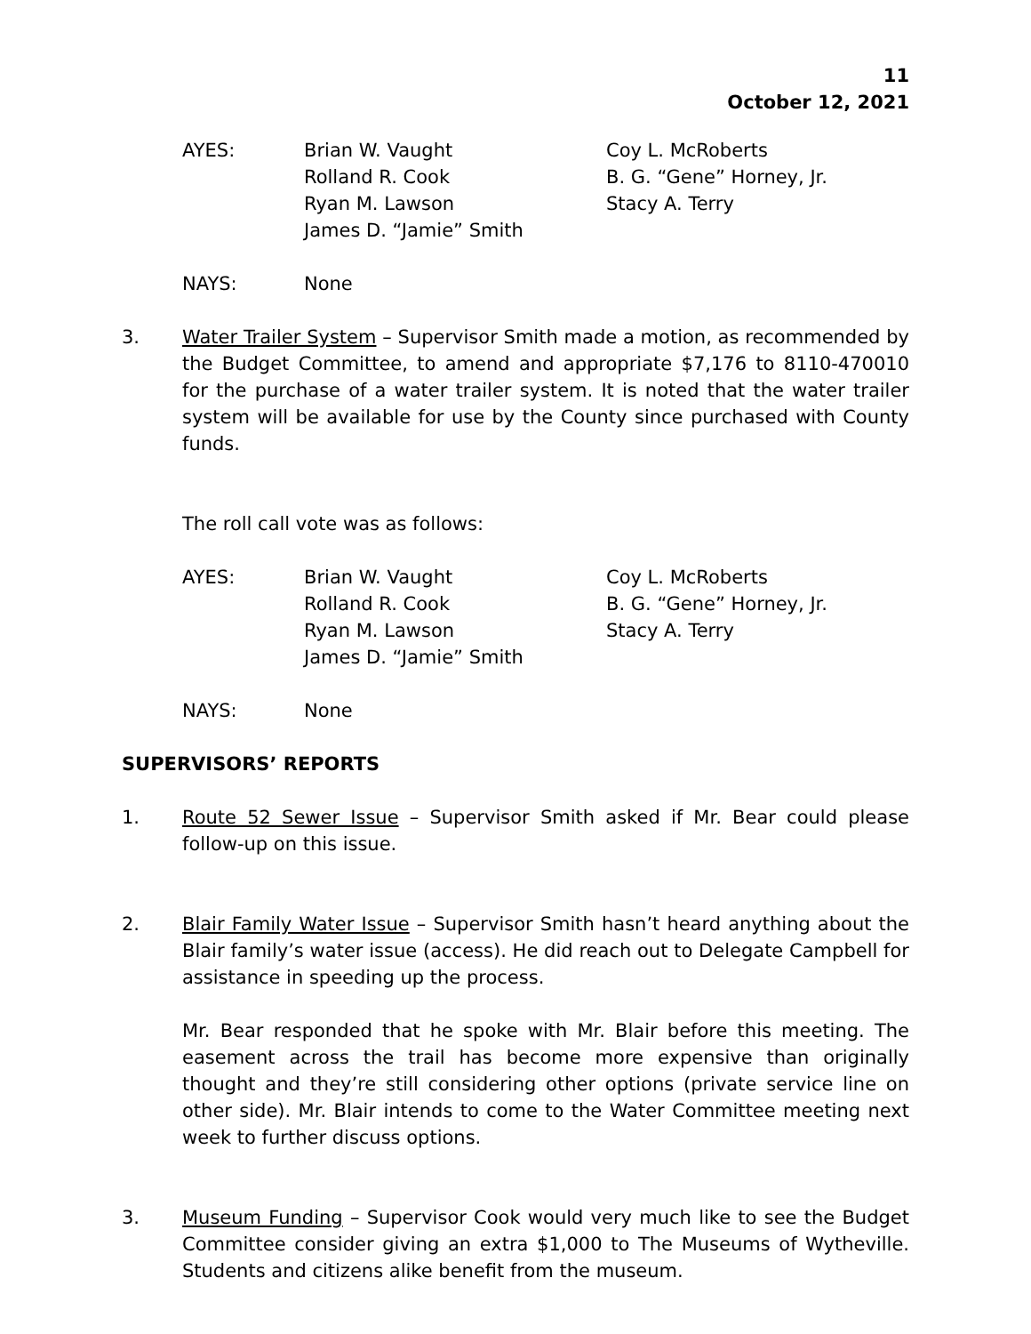11
October 12, 2021
AYES:
Brian W. Vaught
Rolland R. Cook
Ryan M. Lawson
James D. “Jamie” Smith
Coy L. McRoberts
B. G. “Gene” Horney, Jr.
Stacy A. Terry
NAYS:
None
3.
Water Trailer System – Supervisor Smith made a motion, as recommended by the Budget Committee, to amend and appropriate $7,176 to 8110-470010 for the purchase of a water trailer system. It is noted that the water trailer system will be available for use by the County since purchased with County funds.
The roll call vote was as follows:
AYES:
Brian W. Vaught
Rolland R. Cook
Ryan M. Lawson
James D. “Jamie” Smith
Coy L. McRoberts
B. G. “Gene” Horney, Jr.
Stacy A. Terry
NAYS:
None
SUPERVISORS’ REPORTS
1.
Route 52 Sewer Issue – Supervisor Smith asked if Mr. Bear could please follow-up on this issue.
2.
Blair Family Water Issue – Supervisor Smith hasn’t heard anything about the Blair family’s water issue (access). He did reach out to Delegate Campbell for assistance in speeding up the process.
Mr. Bear responded that he spoke with Mr. Blair before this meeting. The easement across the trail has become more expensive than originally thought and they’re still considering other options (private service line on other side). Mr. Blair intends to come to the Water Committee meeting next week to further discuss options.
3.
Museum Funding – Supervisor Cook would very much like to see the Budget Committee consider giving an extra $1,000 to The Museums of Wytheville. Students and citizens alike benefit from the museum.